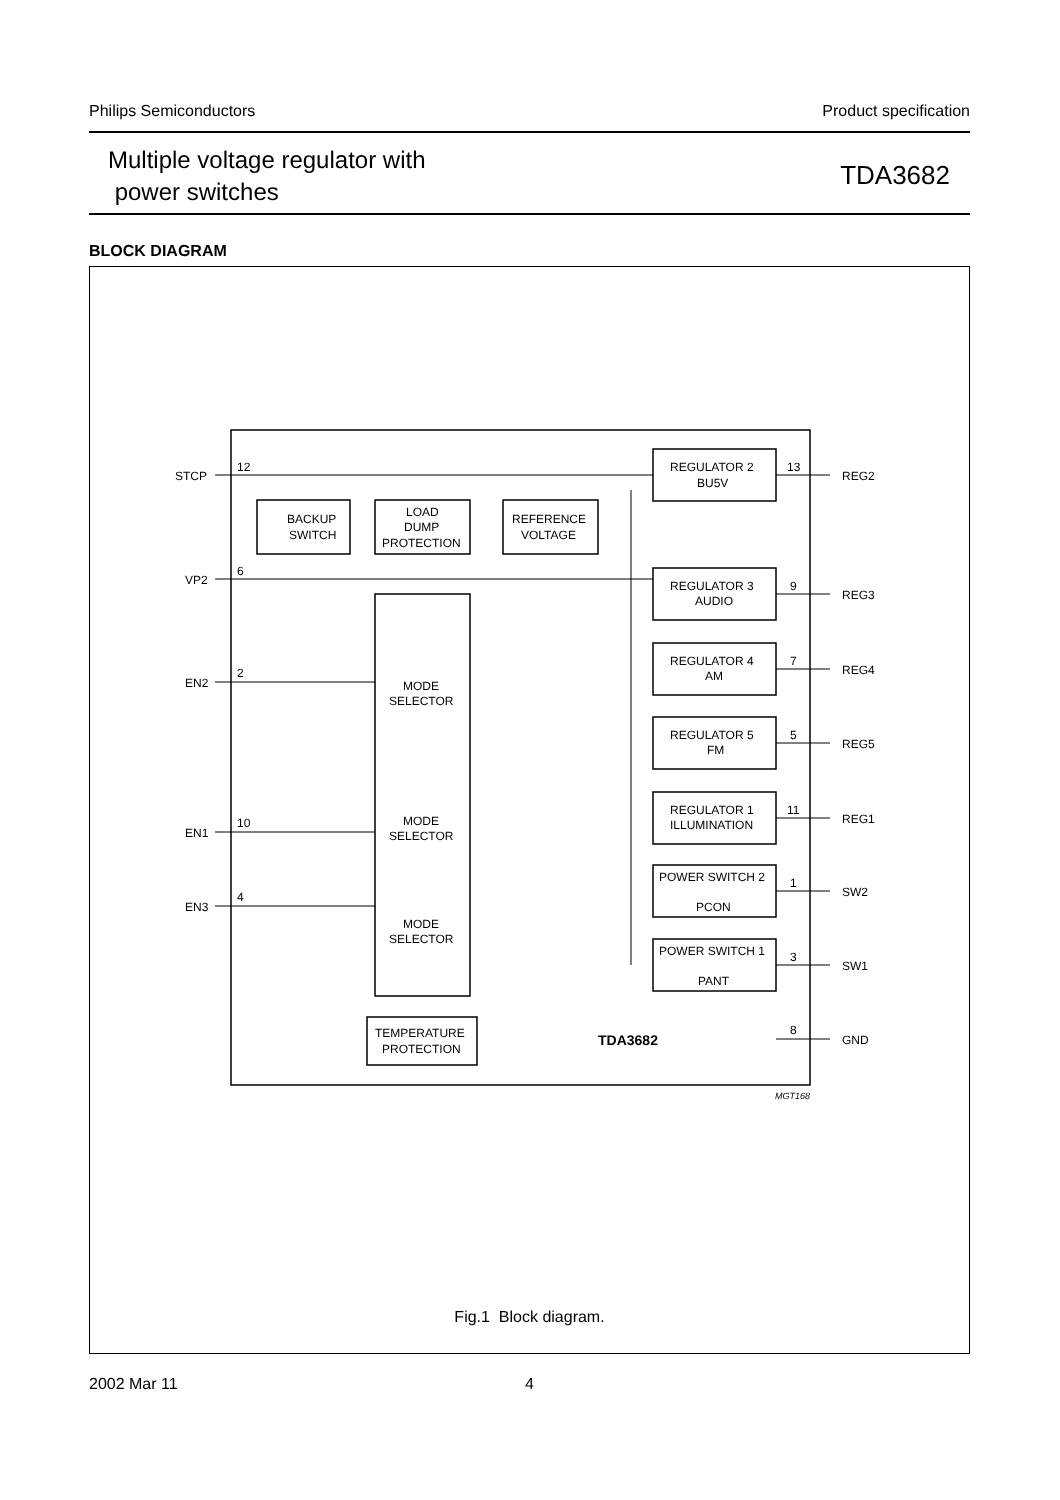Philips Semiconductors Product specification
Multiple voltage regulator with
power switches
TDA3682
BLOCK DIAGRAM
STCP
VP2
EN2
EN1
EN3
12
6
2
10
4
BACKUP
SWITCH
LOAD
DUMP
PROTECTION
REFERENCE
VOLTAGE
REGULATOR 2
BU5V
REGULATOR 3
AUDIO
REGULATOR 4
AM
REGULATOR 5
FM
REGULATOR 1
ILLUMINATION
POWER SWITCH 2
PCON
POWER SWITCH 1
PANT
MODE
SELECTOR
MODE
SELECTOR
MODE
SELECTOR
TEMPERATURE
PROTECTION
TDA3682
13
9
7
5
11
1
3
8
REG2
REG3
REG4
REG5
REG1
SW2
SW1
GND
MGT168
Fig.1 Block diagram.
2002 Mar 11 4